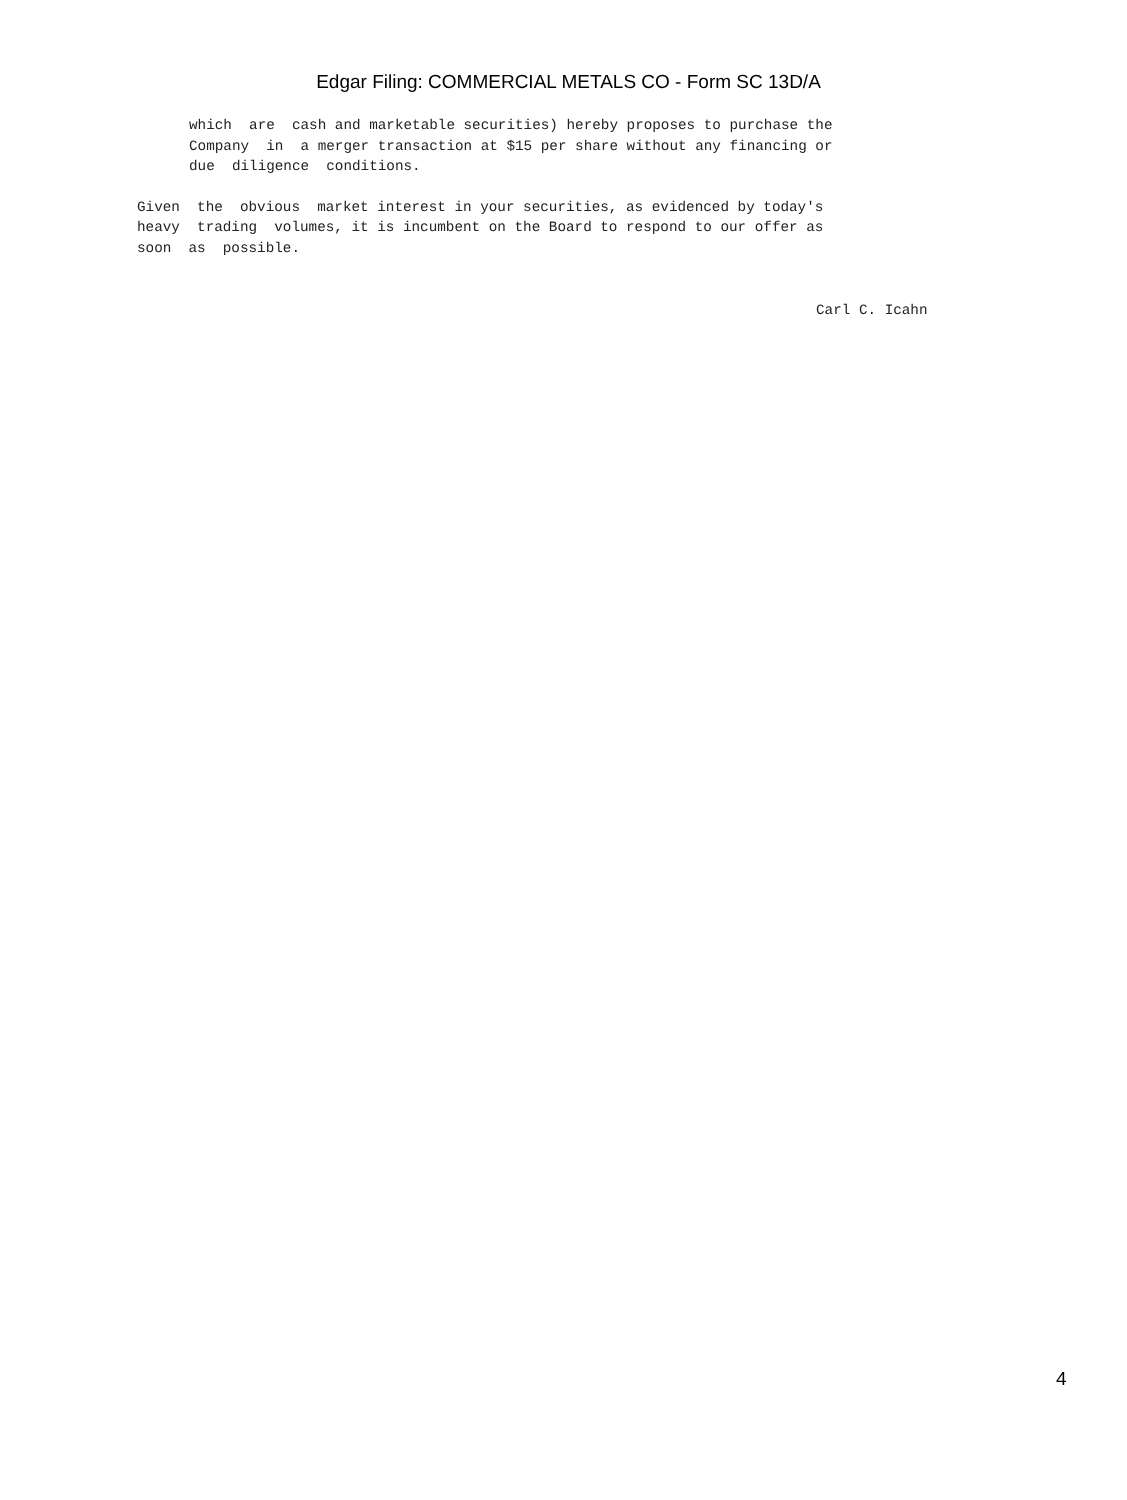Edgar Filing: COMMERCIAL METALS CO - Form SC 13D/A
which  are  cash and marketable securities) hereby proposes to purchase the
Company  in  a merger transaction at $15 per share without any financing or
due  diligence  conditions.
Given  the  obvious  market interest in your securities, as evidenced by today's
heavy  trading  volumes, it is incumbent on the Board to respond to our offer as
soon  as  possible.
Carl C. Icahn
4